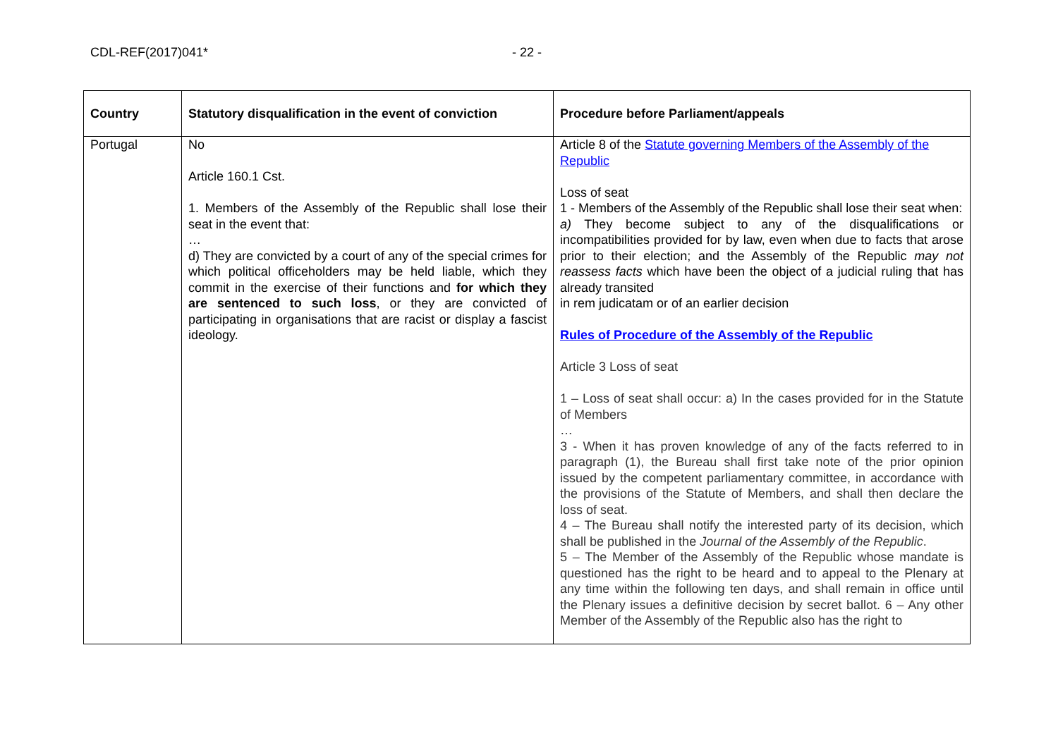CDL-REF(2017)041* - 22 -
| Country | Statutory disqualification in the event of conviction | Procedure before Parliament/appeals |
| --- | --- | --- |
| Portugal | No Article 160.1 Cst. 1. Members of the Assembly of the Republic shall lose their seat in the event that: … d) They are convicted by a court of any of the special crimes for which political officeholders may be held liable, which they commit in the exercise of their functions and for which they are sentenced to such loss , or they are convicted of participating in organisations that are racist or display a fascist ideology. | Article 8 of the Statute governing Members of the Assembly of the Republic Loss of seat 1 - Members of the Assembly of the Republic shall lose their seat when: a) They become subject to any of the disqualifications or incompatibilities provided for by law, even when due to facts that arose prior to their election; and the Assembly of the Republic may not reassess facts which have been the object of a judicial ruling that has already transited in rem judicatam or of an earlier decision Rules of Procedure of the Assembly of the Republic Article 3 Loss of seat 1 – Loss of seat shall occur: a) In the cases provided for in the Statute of Members … 3 - When it has proven knowledge of any of the facts referred to in paragraph (1), the Bureau shall first take note of the prior opinion issued by the competent parliamentary committee, in accordance with the provisions of the Statute of Members, and shall then declare the loss of seat. 4 – The Bureau shall notify the interested party of its decision, which shall be published in the Journal of the Assembly of the Republic . 5 – The Member of the Assembly of the Republic whose mandate is questioned has the right to be heard and to appeal to the Plenary at any time within the following ten days, and shall remain in office until the Plenary issues a definitive decision by secret ballot. 6 – Any other Member of the Assembly of the Republic also has the right to |